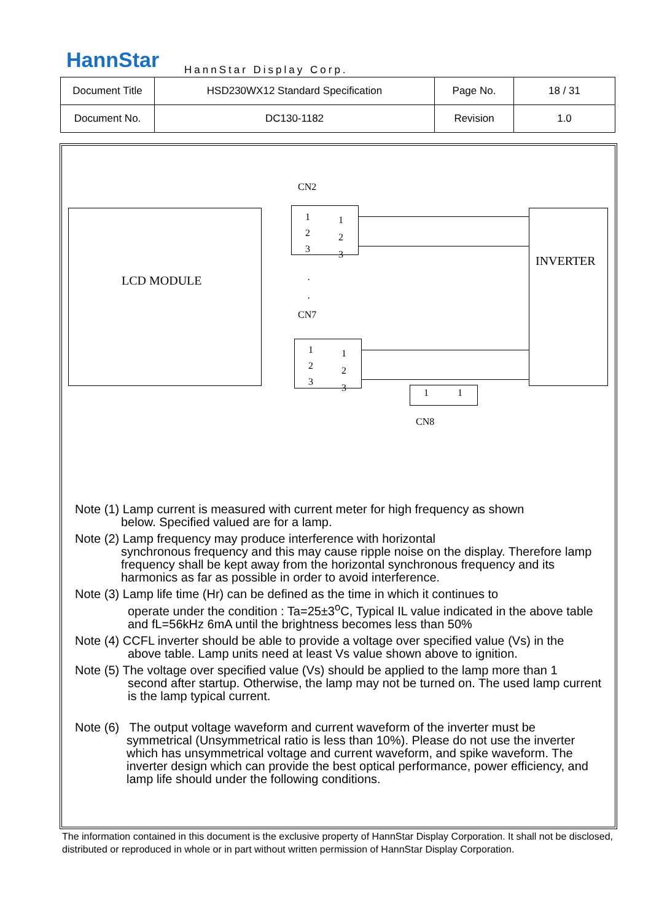HannStar HannStar Display Corp.
| Document Title | HSD230WX12 Standard Specification | Page No. | 18 / 31 |
| Document No. | DC130-1182 | Revision | 1.0 |
LCD MODULE
CN2
1
2
3
1
2
3
·
·
CN7
1
2
3
1
2
3
INVERTER
1 1
CN8
Note (1) Lamp current is measured with current meter for high frequency as shown
below. Specified valued are for a lamp.
Note (2) Lamp frequency may produce interference with horizontal
synchronous frequency and this may cause ripple noise on the display. Therefore lamp frequency shall be kept away from the horizontal synchronous frequency and its harmonics as far as possible in order to avoid interference.
Note (3) Lamp life time (Hr) can be defined as the time in which it continues to
operate under the condition : Ta=25±3<sup>o</sup>C, Typical IL value indicated in the above table and fL=56kHz 6mA until the brightness becomes less than 50%
Note (4) CCFL inverter should be able to provide a voltage over specified value (Vs) in the
above table. Lamp units need at least Vs value shown above to ignition.
Note (5) The voltage over specified value (Vs) should be applied to the lamp more than 1
second after startup. Otherwise, the lamp may not be turned on. The used lamp current is the lamp typical current.
Note (6) The output voltage waveform and current waveform of the inverter must be
symmetrical (Unsymmetrical ratio is less than 10%). Please do not use the inverter which has unsymmetrical voltage and current waveform, and spike waveform. The inverter design which can provide the best optical performance, power efficiency, and lamp life should under the following conditions.
The information contained in this document is the exclusive property of HannStar Display Corporation. It shall not be disclosed, distributed or reproduced in whole or in part without written permission of HannStar Display Corporation.